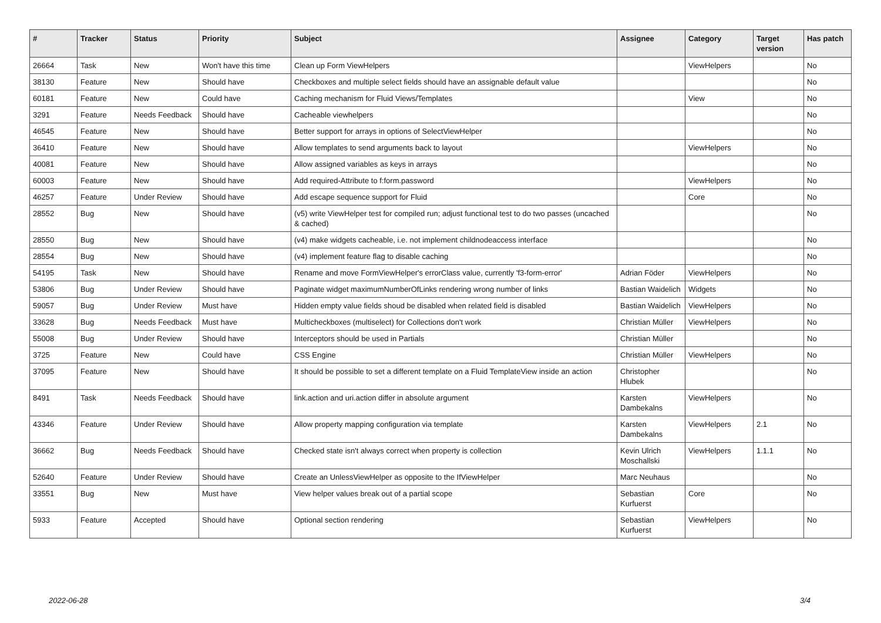| # | Tracker | Status | Priority | Subject | Assignee | Category | Target version | Has patch |
| --- | --- | --- | --- | --- | --- | --- | --- | --- |
| 26664 | Task | New | Won't have this time | Clean up Form ViewHelpers | | ViewHelpers | | No |
| 38130 | Feature | New | Should have | Checkboxes and multiple select fields should have an assignable default value | | | | No |
| 60181 | Feature | New | Could have | Caching mechanism for Fluid Views/Templates | | View | | No |
| 3291 | Feature | Needs Feedback | Should have | Cacheable viewhelpers | | | | No |
| 46545 | Feature | New | Should have | Better support for arrays in options of SelectViewHelper | | | | No |
| 36410 | Feature | New | Should have | Allow templates to send arguments back to layout | | ViewHelpers | | No |
| 40081 | Feature | New | Should have | Allow assigned variables as keys in arrays | | | | No |
| 60003 | Feature | New | Should have | Add required-Attribute to f:form.password | | ViewHelpers | | No |
| 46257 | Feature | Under Review | Should have | Add escape sequence support for Fluid | | Core | | No |
| 28552 | Bug | New | Should have | (v5) write ViewHelper test for compiled run; adjust functional test to do two passes (uncached & cached) | | | | No |
| 28550 | Bug | New | Should have | (v4) make widgets cacheable, i.e. not implement childnodeaccess interface | | | | No |
| 28554 | Bug | New | Should have | (v4) implement feature flag to disable caching | | | | No |
| 54195 | Task | New | Should have | Rename and move FormViewHelper's errorClass value, currently 'f3-form-error' | Adrian Föder | ViewHelpers | | No |
| 53806 | Bug | Under Review | Should have | Paginate widget maximumNumberOfLinks rendering wrong number of links | Bastian Waidelich | Widgets | | No |
| 59057 | Bug | Under Review | Must have | Hidden empty value fields shoud be disabled when related field is disabled | Bastian Waidelich | ViewHelpers | | No |
| 33628 | Bug | Needs Feedback | Must have | Multicheckboxes (multiselect) for Collections don't work | Christian Müller | ViewHelpers | | No |
| 55008 | Bug | Under Review | Should have | Interceptors should be used in Partials | Christian Müller | | | No |
| 3725 | Feature | New | Could have | CSS Engine | Christian Müller | ViewHelpers | | No |
| 37095 | Feature | New | Should have | It should be possible to set a different template on a Fluid TemplateView inside an action | Christopher Hlubek | | | No |
| 8491 | Task | Needs Feedback | Should have | link.action and uri.action differ in absolute argument | Karsten Dambekalns | ViewHelpers | | No |
| 43346 | Feature | Under Review | Should have | Allow property mapping configuration via template | Karsten Dambekalns | ViewHelpers | 2.1 | No |
| 36662 | Bug | Needs Feedback | Should have | Checked state isn't always correct when property is collection | Kevin Ulrich Moschallski | ViewHelpers | 1.1.1 | No |
| 52640 | Feature | Under Review | Should have | Create an UnlessViewHelper as opposite to the IfViewHelper | Marc Neuhaus | | | No |
| 33551 | Bug | New | Must have | View helper values break out of a partial scope | Sebastian Kurfuerst | Core | | No |
| 5933 | Feature | Accepted | Should have | Optional section rendering | Sebastian Kurfuerst | ViewHelpers | | No |
2022-06-28 3/4